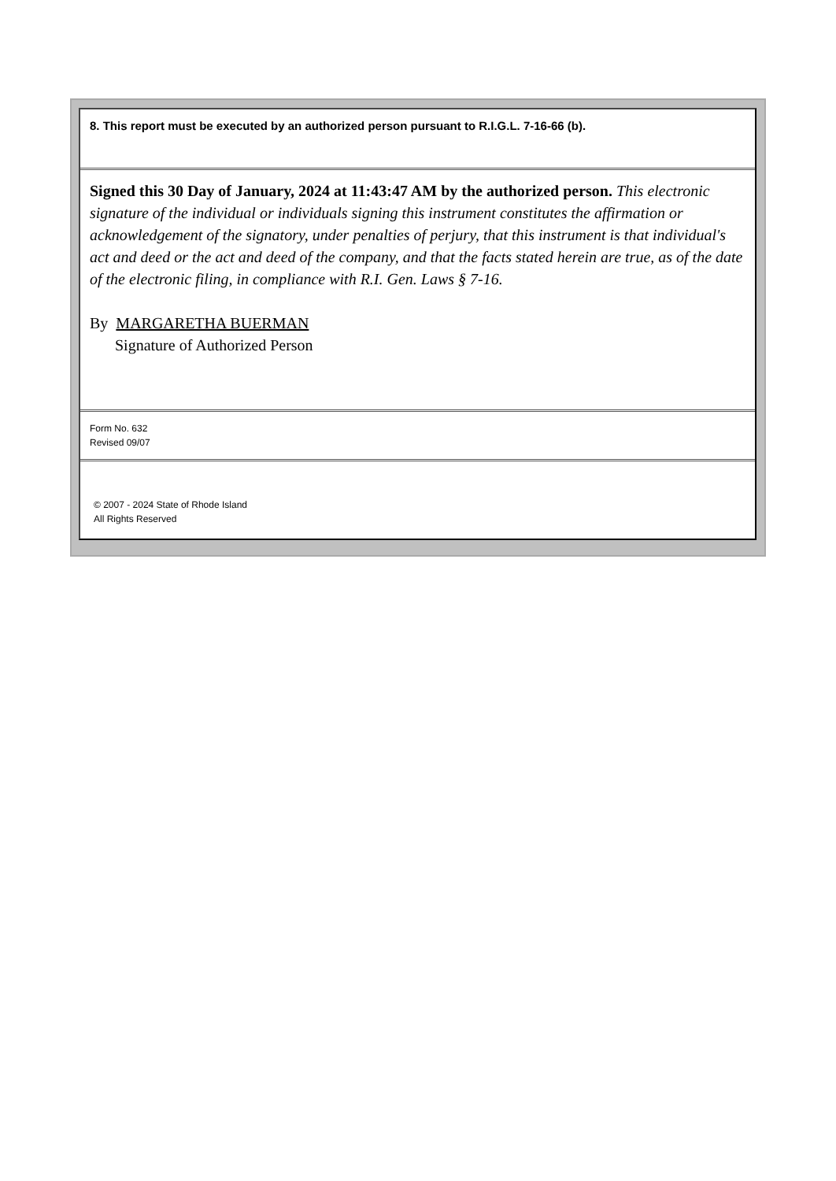8. This report must be executed by an authorized person pursuant to R.I.G.L. 7-16-66 (b).
Signed this 30 Day of January, 2024 at 11:43:47 AM by the authorized person. This electronic signature of the individual or individuals signing this instrument constitutes the affirmation or acknowledgement of the signatory, under penalties of perjury, that this instrument is that individual's act and deed or the act and deed of the company, and that the facts stated herein are true, as of the date of the electronic filing, in compliance with R.I. Gen. Laws § 7-16.
By MARGARETHA BUERMAN
Signature of Authorized Person
Form No. 632
Revised 09/07
© 2007 - 2024 State of Rhode Island
All Rights Reserved